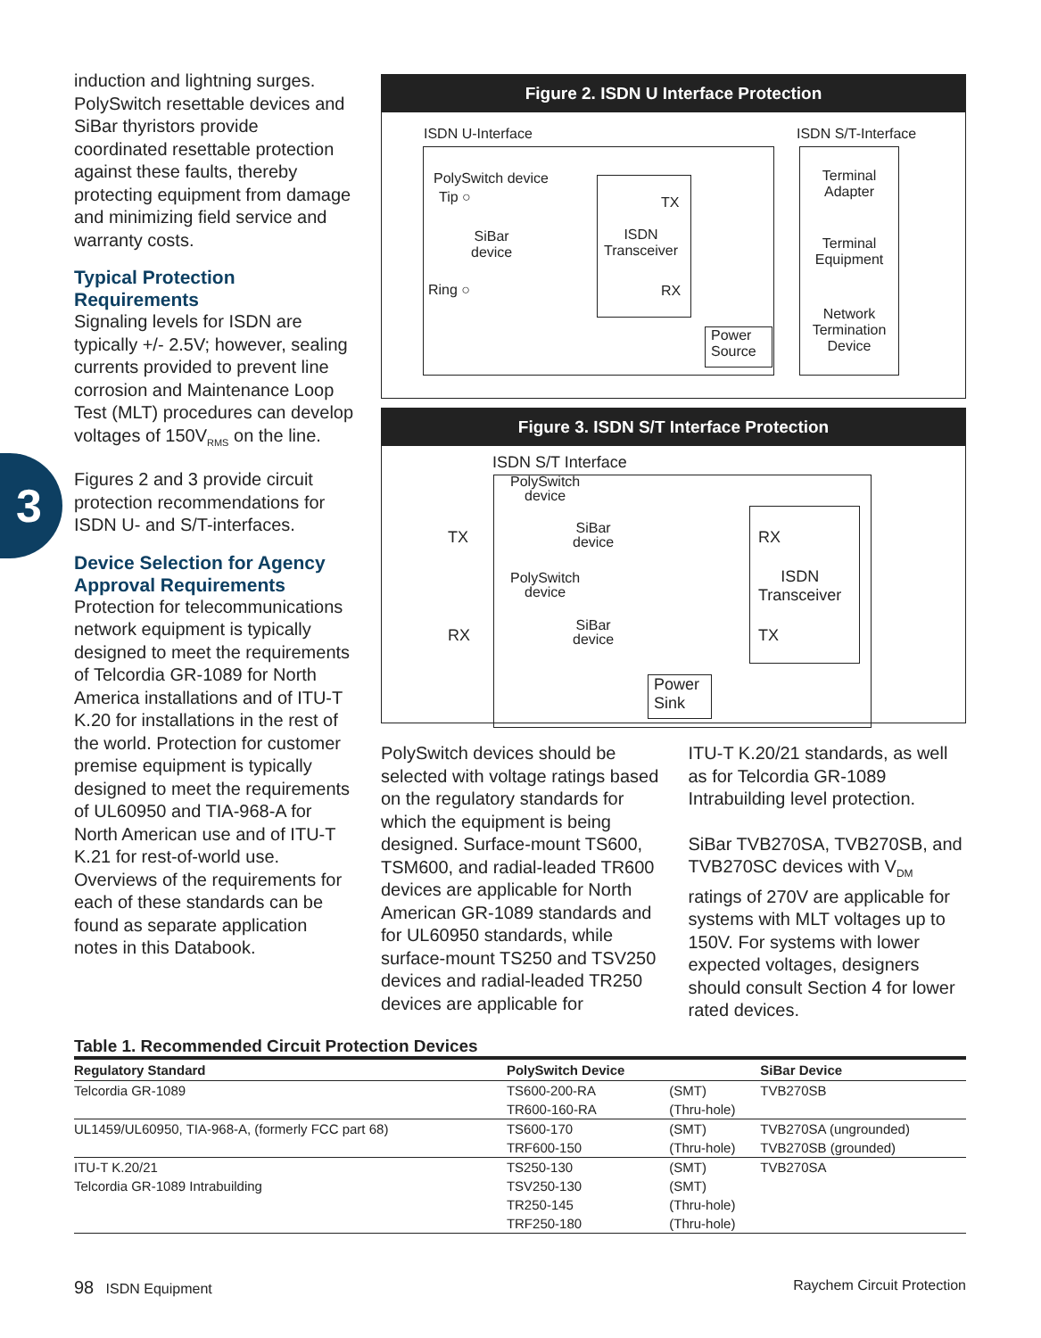3
induction and lightning surges. PolySwitch resettable devices and SiBar thyristors provide coordinated resettable protection against these faults, thereby protecting equipment from damage and minimizing field service and warranty costs.
Typical Protection Requirements
Signaling levels for ISDN are typically +/- 2.5V; however, sealing currents provided to prevent line corrosion and Maintenance Loop Test (MLT) procedures can develop voltages of 150V<sub>RMS</sub> on the line.
Figures 2 and 3 provide circuit protection recommendations for ISDN U- and S/T-interfaces.
Device Selection for Agency Approval Requirements
Protection for telecommunications network equipment is typically designed to meet the requirements of Telcordia GR-1089 for North America installations and of ITU-T K.20 for installations in the rest of the world. Protection for customer premise equipment is typically designed to meet the requirements of UL60950 and TIA-968-A for North American use and of ITU-T K.21 for rest-of-world use. Overviews of the requirements for each of these standards can be found as separate application notes in this Databook.
Figure 2. ISDN U Interface Protection
ISDN U-Interface ISDN S/T-Interface
PolySwitch device
Tip ○
SiBar
device
Ring ○
TX
ISDN
Transceiver
RX
Power
Source
Terminal
Adapter
Terminal
Equipment
Network
Termination
Device
Figure 3. ISDN S/T Interface Protection
ISDN S/T Interface
PolySwitch
device
SiBar
device
TX
PolySwitch
device
SiBar
device
RX
RX
ISDN
Transceiver
TX
Power
Sink
PolySwitch devices should be selected with voltage ratings based on the regulatory standards for which the equipment is being designed. Surface-mount TS600, TSM600, and radial-leaded TR600 devices are applicable for North American GR-1089 standards and for UL60950 standards, while surface-mount TS250 and TSV250 devices and radial-leaded TR250 devices are applicable for
ITU-T K.20/21 standards, as well as for Telcordia GR-1089 Intrabuilding level protection.
SiBar TVB270SA, TVB270SB, and TVB270SC devices with V<sub>DM</sub> ratings of 270V are applicable for systems with MLT voltages up to 150V. For systems with lower expected voltages, designers should consult Section 4 for lower rated devices.
Table 1. Recommended Circuit Protection Devices
| Regulatory Standard | PolySwitch Device | | SiBar Device |
| --- | --- | --- | --- |
| Telcordia GR-1089 | TS600-200-RA | (SMT) | TVB270SB |
| | TR600-160-RA | (Thru-hole) | |
| UL1459/UL60950, TIA-968-A, (formerly FCC part 68) | TS600-170 | (SMT) | TVB270SA (ungrounded) |
| | TRF600-150 | (Thru-hole) | TVB270SB (grounded) |
| ITU-T K.20/21 | TS250-130 | (SMT) | TVB270SA |
| Telcordia GR-1089 Intrabuilding | TSV250-130 | (SMT) | |
| | TR250-145 | (Thru-hole) | |
| | TRF250-180 | (Thru-hole) | |
98 ISDN Equipment Raychem Circuit Protection